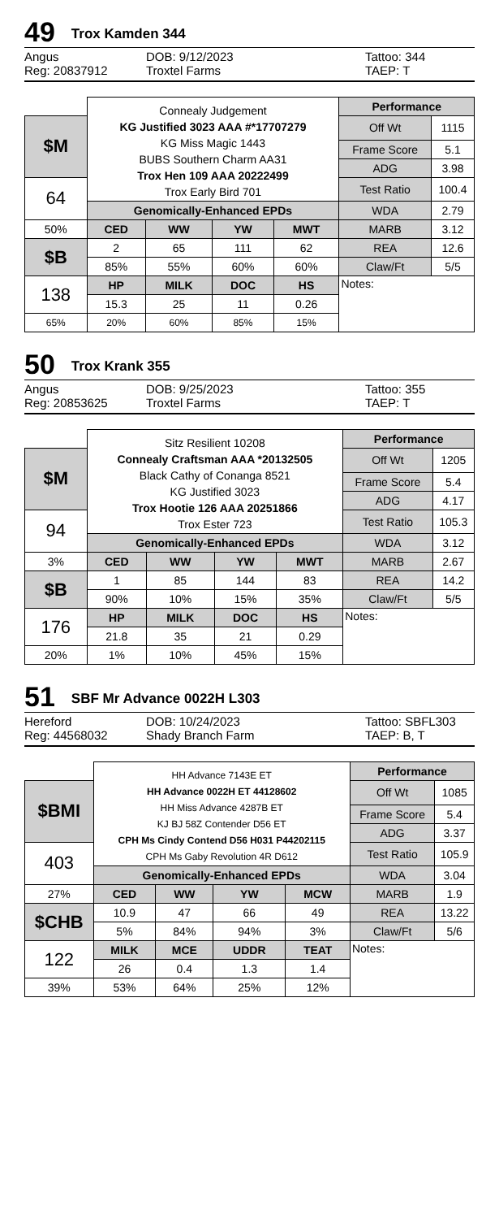49 Trox Kamden 344
Angus DOB: 9/12/2023 Tattoo: 344 Reg: 20837912 Troxtel Farms TAEP: T
| | Connealy Judgement KG Justified 3023 AAA #*17707279 KG Miss Magic 1443 BUBS Southern Charm AA31 Trox Hen 109 AAA 20222499 Trox Early Bird 701 | | | | Performance | |
| $M | | | | | Off Wt | 1115 |
| | | | | | Frame Score | 5.1 |
| | | | | | ADG | 3.98 |
| 64 | | | | | Test Ratio | 100.4 |
| | Genomically-Enhanced EPDs | | | | WDA | 2.79 |
| 50% | CED | WW | YW | MWT | MARB | 3.12 |
| $B | 2 | 65 | 111 | 62 | REA | 12.6 |
| | 85% | 55% | 60% | 60% | Claw/Ft | 5/5 |
| 138 | HP | MILK | DOC | HS | Notes: | |
| | 15.3 | 25 | 11 | 0.26 | | |
| 65% | 20% | 60% | 85% | 15% | | |
50 Trox Krank 355
Angus DOB: 9/25/2023 Tattoo: 355 Reg: 20853625 Troxtel Farms TAEP: T
| | Sitz Resilient 10208 Connealy Craftsman AAA *20132505 Black Cathy of Conanga 8521 KG Justified 3023 Trox Hootie 126 AAA 20251866 Trox Ester 723 | | | | Performance | |
| $M | | | | | Off Wt | 1205 |
| | | | | | Frame Score | 5.4 |
| | | | | | ADG | 4.17 |
| 94 | | | | | Test Ratio | 105.3 |
| | Genomically-Enhanced EPDs | | | | WDA | 3.12 |
| 3% | CED | WW | YW | MWT | MARB | 2.67 |
| $B | 1 | 85 | 144 | 83 | REA | 14.2 |
| | 90% | 10% | 15% | 35% | Claw/Ft | 5/5 |
| 176 | HP | MILK | DOC | HS | Notes: | |
| | 21.8 | 35 | 21 | 0.29 | | |
| 20% | 1% | 10% | 45% | 15% | | |
51 SBF Mr Advance 0022H L303
Hereford DOB: 10/24/2023 Tattoo: SBFL303 Reg: 44568032 Shady Branch Farm TAEP: B, T
| | HH Advance 7143E ET HH Advance 0022H ET 44128602 HH Miss Advance 4287B ET KJ BJ 58Z Contender D56 ET CPH Ms Cindy Contend D56 H031 P44202115 CPH Ms Gaby Revolution 4R D612 | | | | Performance | |
| $BMI | | | | | Off Wt | 1085 |
| | | | | | Frame Score | 5.4 |
| | | | | | ADG | 3.37 |
| 403 | | | | | Test Ratio | 105.9 |
| | Genomically-Enhanced EPDs | | | | WDA | 3.04 |
| 27% | CED | WW | YW | MCW | MARB | 1.9 |
| $CHB | 10.9 | 47 | 66 | 49 | REA | 13.22 |
| | 5% | 84% | 94% | 3% | Claw/Ft | 5/6 |
| 122 | MILK | MCE | UDDR | TEAT | Notes: | |
| | 26 | 0.4 | 1.3 | 1.4 | | |
| 39% | 53% | 64% | 25% | 12% | | |